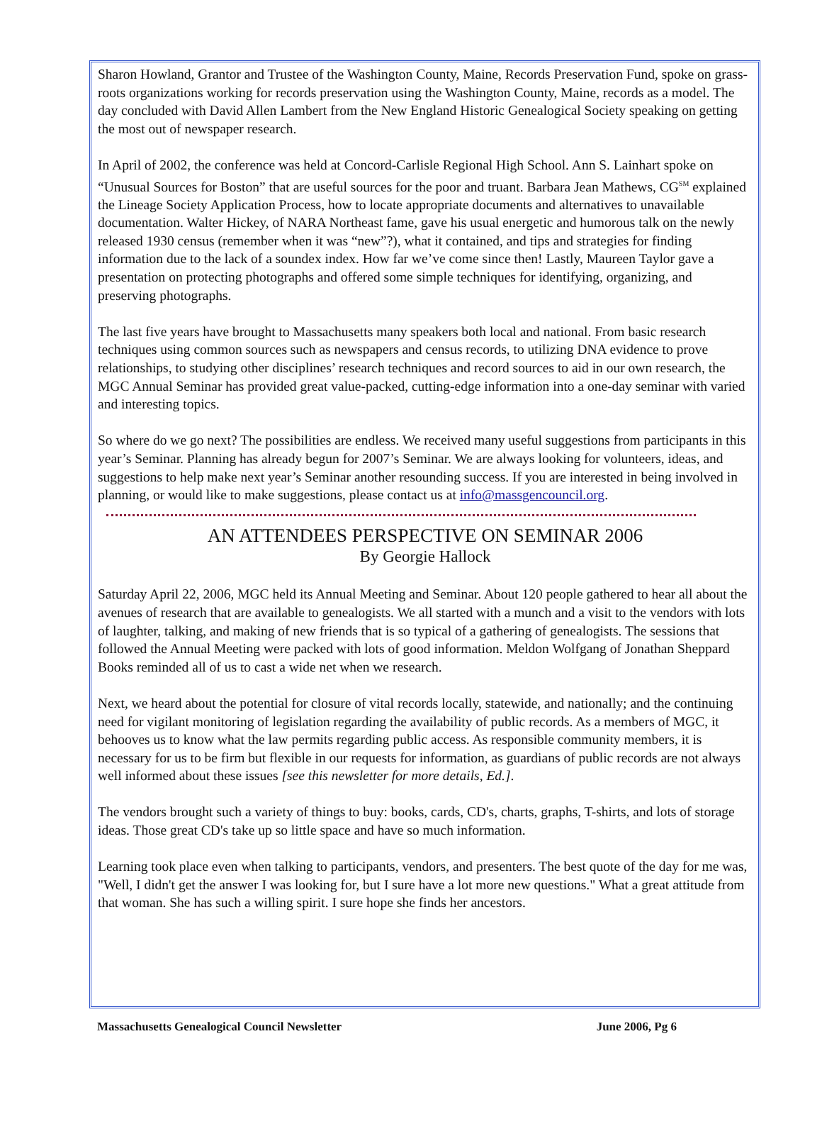Sharon Howland, Grantor and Trustee of the Washington County, Maine, Records Preservation Fund, spoke on grass-roots organizations working for records preservation using the Washington County, Maine, records as a model. The day concluded with David Allen Lambert from the New England Historic Genealogical Society speaking on getting the most out of newspaper research.
In April of 2002, the conference was held at Concord-Carlisle Regional High School. Ann S. Lainhart spoke on “Unusual Sources for Boston” that are useful sources for the poor and truant. Barbara Jean Mathews, CG<sup>SM</sup> explained the Lineage Society Application Process, how to locate appropriate documents and alternatives to unavailable documentation. Walter Hickey, of NARA Northeast fame, gave his usual energetic and humorous talk on the newly released 1930 census (remember when it was “new”?), what it contained, and tips and strategies for finding information due to the lack of a soundex index. How far we’ve come since then! Lastly, Maureen Taylor gave a presentation on protecting photographs and offered some simple techniques for identifying, organizing, and preserving photographs.
The last five years have brought to Massachusetts many speakers both local and national. From basic research techniques using common sources such as newspapers and census records, to utilizing DNA evidence to prove relationships, to studying other disciplines’ research techniques and record sources to aid in our own research, the MGC Annual Seminar has provided great value-packed, cutting-edge information into a one-day seminar with varied and interesting topics.
So where do we go next? The possibilities are endless. We received many useful suggestions from participants in this year’s Seminar. Planning has already begun for 2007’s Seminar. We are always looking for volunteers, ideas, and suggestions to help make next year’s Seminar another resounding success. If you are interested in being involved in planning, or would like to make suggestions, please contact us at info@massgencouncil.org.
AN ATTENDEES PERSPECTIVE ON SEMINAR 2006
By Georgie Hallock
Saturday April 22, 2006, MGC held its Annual Meeting and Seminar. About 120 people gathered to hear all about the avenues of research that are available to genealogists. We all started with a munch and a visit to the vendors with lots of laughter, talking, and making of new friends that is so typical of a gathering of genealogists. The sessions that followed the Annual Meeting were packed with lots of good information. Meldon Wolfgang of Jonathan Sheppard Books reminded all of us to cast a wide net when we research.
Next, we heard about the potential for closure of vital records locally, statewide, and nationally; and the continuing need for vigilant monitoring of legislation regarding the availability of public records. As a members of MGC, it behooves us to know what the law permits regarding public access. As responsible community members, it is necessary for us to be firm but flexible in our requests for information, as guardians of public records are not always well informed about these issues [see this newsletter for more details, Ed.].
The vendors brought such a variety of things to buy: books, cards, CD's, charts, graphs, T-shirts, and lots of storage ideas. Those great CD's take up so little space and have so much information.
Learning took place even when talking to participants, vendors, and presenters. The best quote of the day for me was, "Well, I didn't get the answer I was looking for, but I sure have a lot more new questions." What a great attitude from that woman. She has such a willing spirit. I sure hope she finds her ancestors.
Massachusetts Genealogical Council Newsletter June 2006, Pg 6